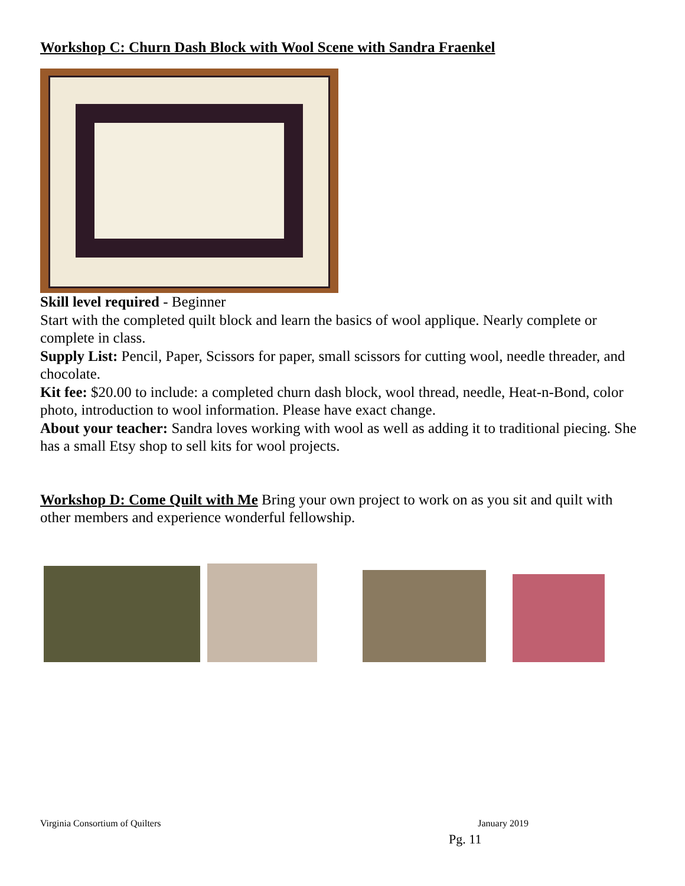Workshop C: Churn Dash Block with Wool Scene with Sandra Fraenkel
Skill level required - Beginner
Start with the completed quilt block and learn the basics of wool applique. Nearly complete or complete in class.
Supply List: Pencil, Paper, Scissors for paper, small scissors for cutting wool, needle threader, and chocolate.
Kit fee: $20.00 to include: a completed churn dash block, wool thread, needle, Heat-n-Bond, color photo, introduction to wool information. Please have exact change.
About your teacher: Sandra loves working with wool as well as adding it to traditional piecing. She has a small Etsy shop to sell kits for wool projects.
Workshop D: Come Quilt with Me Bring your own project to work on as you sit and quilt with other members and experience wonderful fellowship.
Virginia Consortium of Quilters January 2019
Pg. 11